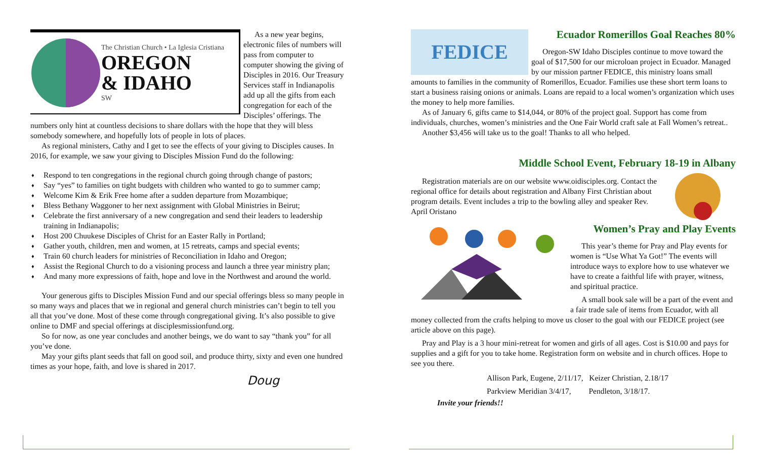The Christian Church • La Iglesia Cristiana
OREGON
& IDAHO
SW
As a new year begins, electronic files of numbers will pass from computer to computer showing the giving of Disciples in 2016. Our Treasury Services staff in Indianapolis add up all the gifts from each congregation for each of the Disciples’ offerings. The numbers only hint at countless decisions to share dollars with the hope that they will bless somebody somewhere, and hopefully lots of people in lots of places.
As regional ministers, Cathy and I get to see the effects of your giving to Disciples causes. In 2016, for example, we saw your giving to Disciples Mission Fund do the following:
♦ Respond to ten congregations in the regional church going through change of pastors;
♦ Say “yes” to families on tight budgets with children who wanted to go to summer camp;
♦ Welcome Kim & Erik Free home after a sudden departure from Mozambique;
♦ Bless Bethany Waggoner to her next assignment with Global Ministries in Beirut;
♦ Celebrate the first anniversary of a new congregation and send their leaders to leadership training in Indianapolis;
♦ Host 200 Chuukese Disciples of Christ for an Easter Rally in Portland;
♦ Gather youth, children, men and women, at 15 retreats, camps and special events;
♦ Train 60 church leaders for ministries of Reconciliation in Idaho and Oregon;
♦ Assist the Regional Church to do a visioning process and launch a three year ministry plan;
♦ And many more expressions of faith, hope and love in the Northwest and around the world.
Your generous gifts to Disciples Mission Fund and our special offerings bless so many people in so many ways and places that we in regional and general church ministries can’t begin to tell you all that you’ve done. Most of these come through congregational giving. It’s also possible to give online to DMF and special offerings at disciplesmissionfund.org.
So for now, as one year concludes and another beings, we do want to say “thank you” for all you’ve done.
May your gifts plant seeds that fall on good soil, and produce thirty, sixty and even one hundred times as your hope, faith, and love is shared in 2017.
Doug
FEDICE
Ecuador Romerillos Goal Reaches 80%
Oregon-SW Idaho Disciples continue to move toward the goal of $17,500 for our microloan project in Ecuador. Managed by our mission partner FEDICE, this ministry loans small amounts to families in the community of Romerillos, Ecuador. Families use these short term loans to start a business raising onions or animals. Loans are repaid to a local women’s organization which uses the money to help more families.
As of January 6, gifts came to $14,044, or 80% of the project goal. Support has come from individuals, churches, women’s ministries and the One Fair World craft sale at Fall Women’s retreat..
Another $3,456 will take us to the goal! Thanks to all who helped.
Middle School Event, February 18-19 in Albany
Registration materials are on our website www.oidisciples.org. Contact the regional office for details about registration and Albany First Christian about program details. Event includes a trip to the bowling alley and speaker Rev. April Oristano
Women’s Pray and Play Events
This year’s theme for Pray and Play events for women is “Use What Ya Got!” The events will introduce ways to explore how to use whatever we have to create a faithful life with prayer, witness, and spiritual practice.
A small book sale will be a part of the event and a fair trade sale of items from Ecuador, with all money collected from the crafts helping to move us closer to the goal with our FEDICE project (see article above on this page).
Pray and Play is a 3 hour mini-retreat for women and girls of all ages. Cost is $10.00 and pays for supplies and a gift for you to take home. Registration form on website and in church offices. Hope to see you there.
Allison Park, Eugene, 2/11/17, Keizer Christian, 2.18/17
Parkview Meridian 3/4/17, Pendleton, 3/18/17.
Invite your friends!!